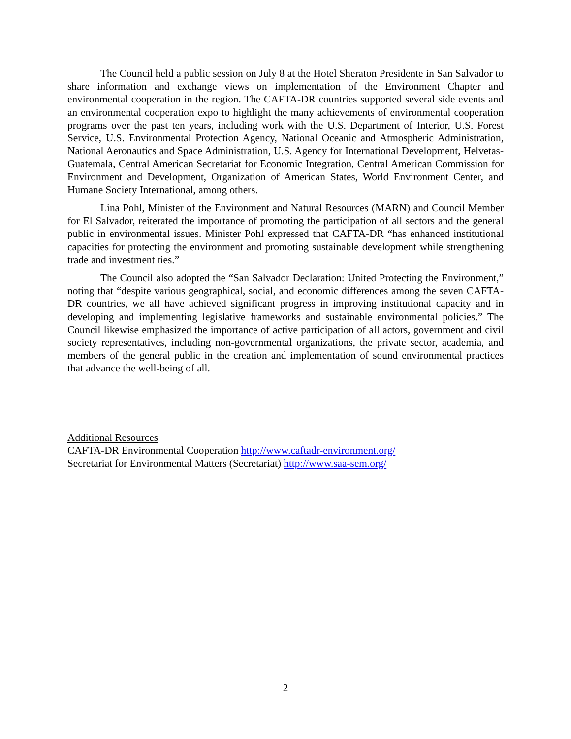The Council held a public session on July 8 at the Hotel Sheraton Presidente in San Salvador to share information and exchange views on implementation of the Environment Chapter and environmental cooperation in the region. The CAFTA-DR countries supported several side events and an environmental cooperation expo to highlight the many achievements of environmental cooperation programs over the past ten years, including work with the U.S. Department of Interior, U.S. Forest Service, U.S. Environmental Protection Agency, National Oceanic and Atmospheric Administration, National Aeronautics and Space Administration, U.S. Agency for International Development, Helvetas-Guatemala, Central American Secretariat for Economic Integration, Central American Commission for Environment and Development, Organization of American States, World Environment Center, and Humane Society International, among others.
Lina Pohl, Minister of the Environment and Natural Resources (MARN) and Council Member for El Salvador, reiterated the importance of promoting the participation of all sectors and the general public in environmental issues. Minister Pohl expressed that CAFTA-DR “has enhanced institutional capacities for protecting the environment and promoting sustainable development while strengthening trade and investment ties.”
The Council also adopted the “San Salvador Declaration: United Protecting the Environment,” noting that “despite various geographical, social, and economic differences among the seven CAFTA-DR countries, we all have achieved significant progress in improving institutional capacity and in developing and implementing legislative frameworks and sustainable environmental policies.” The Council likewise emphasized the importance of active participation of all actors, government and civil society representatives, including non-governmental organizations, the private sector, academia, and members of the general public in the creation and implementation of sound environmental practices that advance the well-being of all.
Additional Resources
CAFTA-DR Environmental Cooperation http://www.caftadr-environment.org/
Secretariat for Environmental Matters (Secretariat) http://www.saa-sem.org/
2